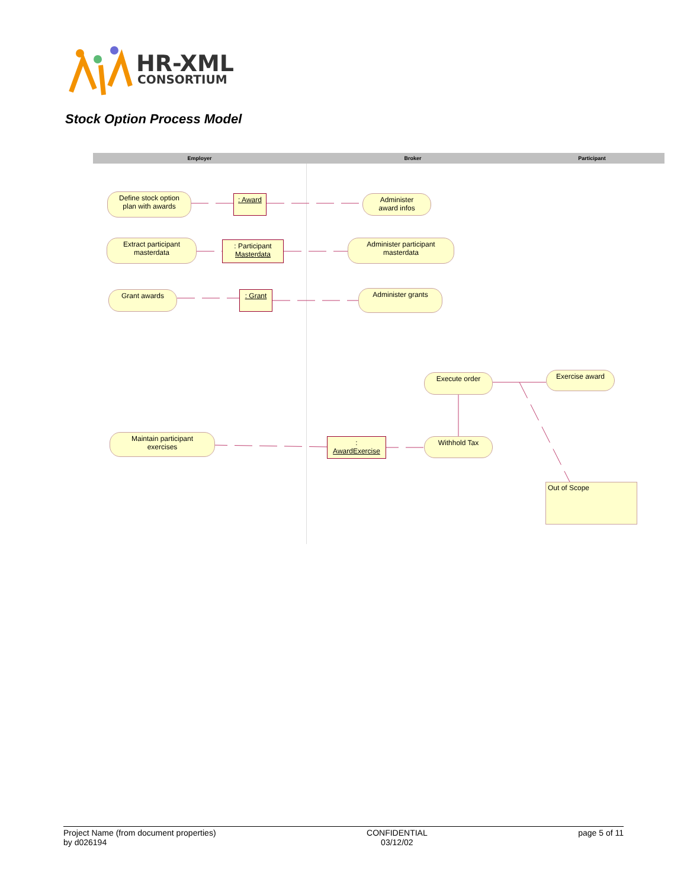HR-XML
CONSORTIUM
Stock Option Process Model
Employer Broker Participant
Define stock option
plan with awards
: Award
Administer
award infos
Extract participant
masterdata
: Participant
Masterdata
Administer participant
masterdata
Grant awards : Grant Administer grants
Execute order Exercise award
Maintain participant
exercises
:
AwardExercise
Withhold Tax
Out of Scope
Project Name (from document properties)
by d026194
CONFIDENTIAL
03/12/02
page 5 of 11